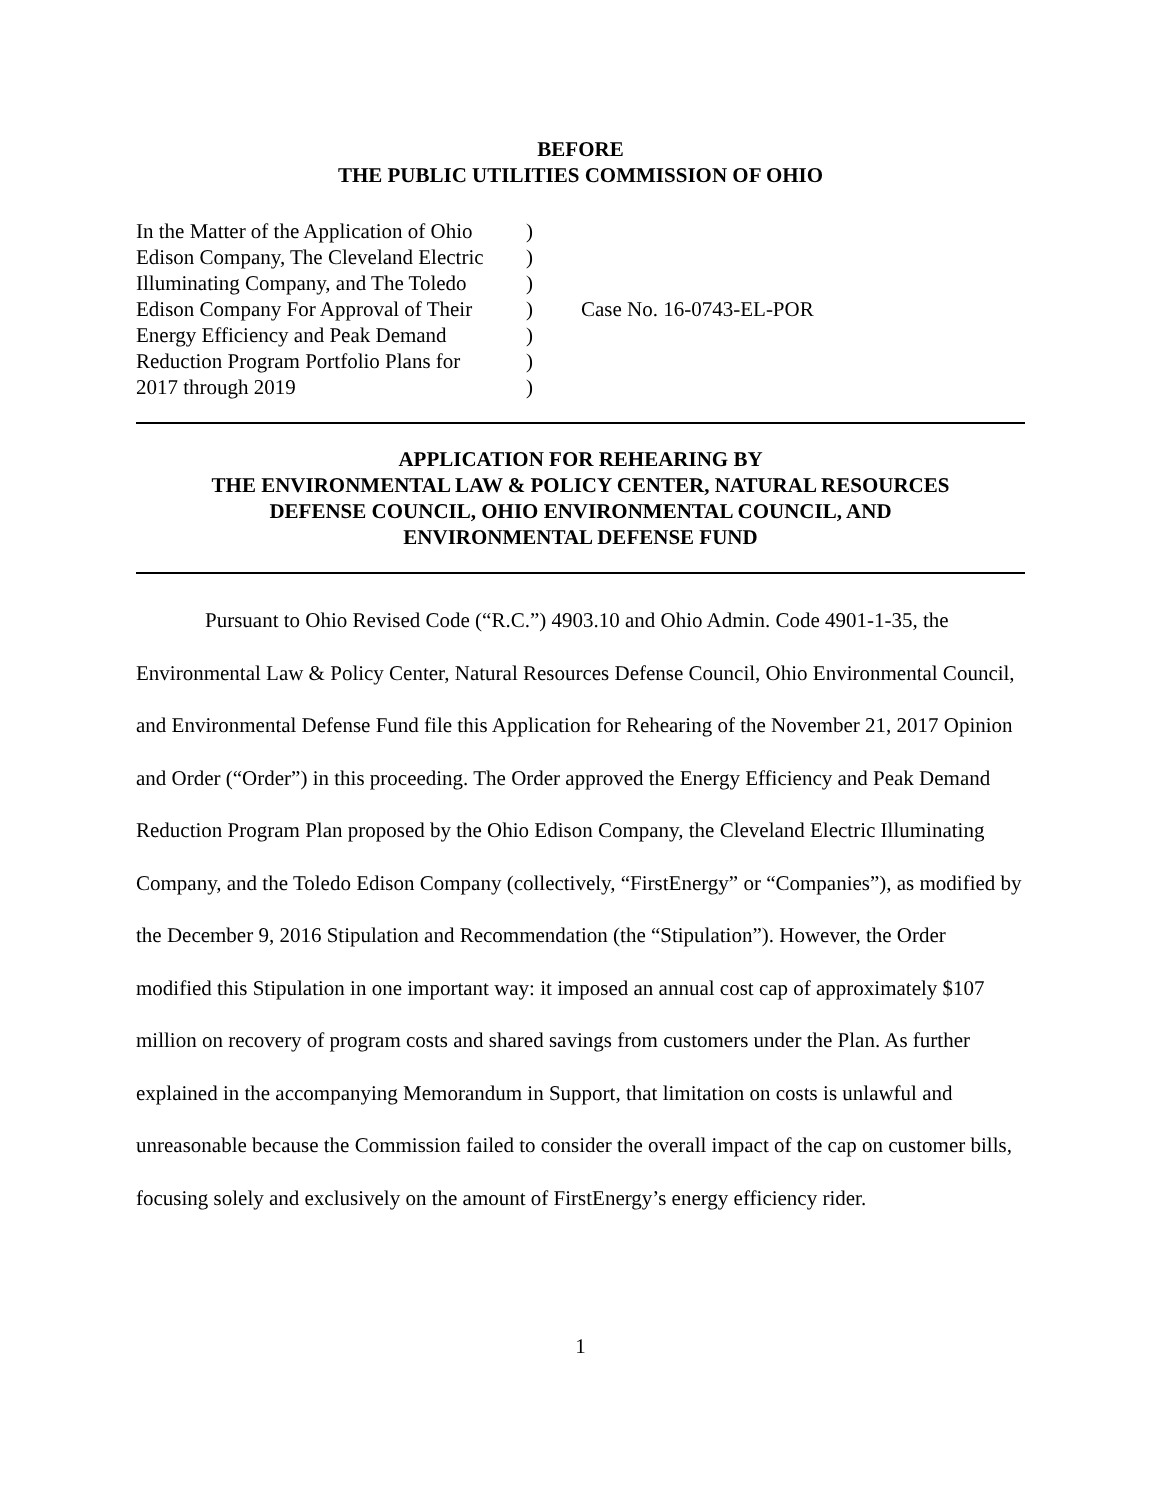BEFORE
THE PUBLIC UTILITIES COMMISSION OF OHIO
| In the Matter of the Application of Ohio Edison Company, The Cleveland Electric Illuminating Company, and The Toledo Edison Company For Approval of Their Energy Efficiency and Peak Demand Reduction Program Portfolio Plans for 2017 through 2019 | ) ) ) ) ) ) ) | Case No. 16-0743-EL-POR |
APPLICATION FOR REHEARING BY
THE ENVIRONMENTAL LAW & POLICY CENTER, NATURAL RESOURCES
DEFENSE COUNCIL, OHIO ENVIRONMENTAL COUNCIL, AND
ENVIRONMENTAL DEFENSE FUND
Pursuant to Ohio Revised Code (“R.C.”) 4903.10 and Ohio Admin. Code 4901-1-35, the Environmental Law & Policy Center, Natural Resources Defense Council, Ohio Environmental Council, and Environmental Defense Fund file this Application for Rehearing of the November 21, 2017 Opinion and Order (“Order”) in this proceeding. The Order approved the Energy Efficiency and Peak Demand Reduction Program Plan proposed by the Ohio Edison Company, the Cleveland Electric Illuminating Company, and the Toledo Edison Company (collectively, “FirstEnergy” or “Companies”), as modified by the December 9, 2016 Stipulation and Recommendation (the “Stipulation”). However, the Order modified this Stipulation in one important way: it imposed an annual cost cap of approximately $107 million on recovery of program costs and shared savings from customers under the Plan. As further explained in the accompanying Memorandum in Support, that limitation on costs is unlawful and unreasonable because the Commission failed to consider the overall impact of the cap on customer bills, focusing solely and exclusively on the amount of FirstEnergy’s energy efficiency rider.
1